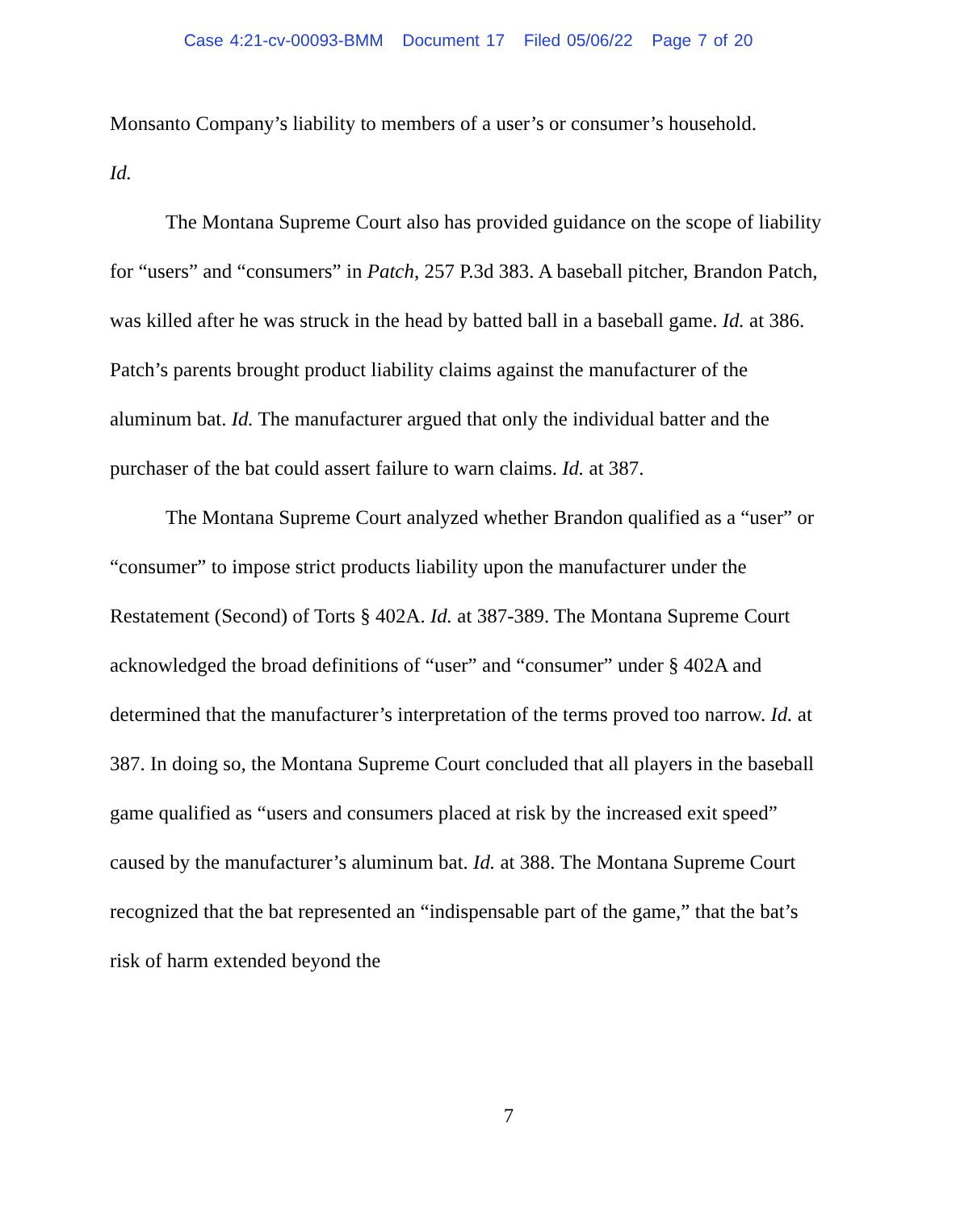Case 4:21-cv-00093-BMM Document 17 Filed 05/06/22 Page 7 of 20
Monsanto Company’s liability to members of a user’s or consumer’s household.
Id.
The Montana Supreme Court also has provided guidance on the scope of liability for “users” and “consumers” in Patch, 257 P.3d 383. A baseball pitcher, Brandon Patch, was killed after he was struck in the head by batted ball in a baseball game. Id. at 386. Patch’s parents brought product liability claims against the manufacturer of the aluminum bat. Id. The manufacturer argued that only the individual batter and the purchaser of the bat could assert failure to warn claims. Id. at 387.
The Montana Supreme Court analyzed whether Brandon qualified as a “user” or “consumer” to impose strict products liability upon the manufacturer under the Restatement (Second) of Torts § 402A. Id. at 387-389. The Montana Supreme Court acknowledged the broad definitions of “user” and “consumer” under § 402A and determined that the manufacturer’s interpretation of the terms proved too narrow. Id. at 387. In doing so, the Montana Supreme Court concluded that all players in the baseball game qualified as “users and consumers placed at risk by the increased exit speed” caused by the manufacturer’s aluminum bat. Id. at 388. The Montana Supreme Court recognized that the bat represented an “indispensable part of the game,” that the bat’s risk of harm extended beyond the
7